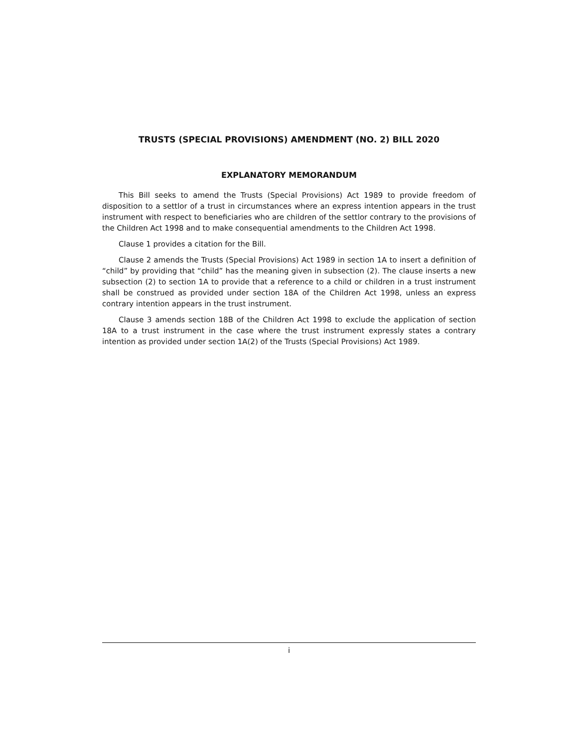TRUSTS (SPECIAL PROVISIONS) AMENDMENT (NO. 2) BILL 2020
EXPLANATORY MEMORANDUM
This Bill seeks to amend the Trusts (Special Provisions) Act 1989 to provide freedom of disposition to a settlor of a trust in circumstances where an express intention appears in the trust instrument with respect to beneficiaries who are children of the settlor contrary to the provisions of the Children Act 1998 and to make consequential amendments to the Children Act 1998.
Clause 1 provides a citation for the Bill.
Clause 2 amends the Trusts (Special Provisions) Act 1989 in section 1A to insert a definition of “child” by providing that “child” has the meaning given in subsection (2). The clause inserts a new subsection (2) to section 1A to provide that a reference to a child or children in a trust instrument shall be construed as provided under section 18A of the Children Act 1998, unless an express contrary intention appears in the trust instrument.
Clause 3 amends section 18B of the Children Act 1998 to exclude the application of section 18A to a trust instrument in the case where the trust instrument expressly states a contrary intention as provided under section 1A(2) of the Trusts (Special Provisions) Act 1989.
i